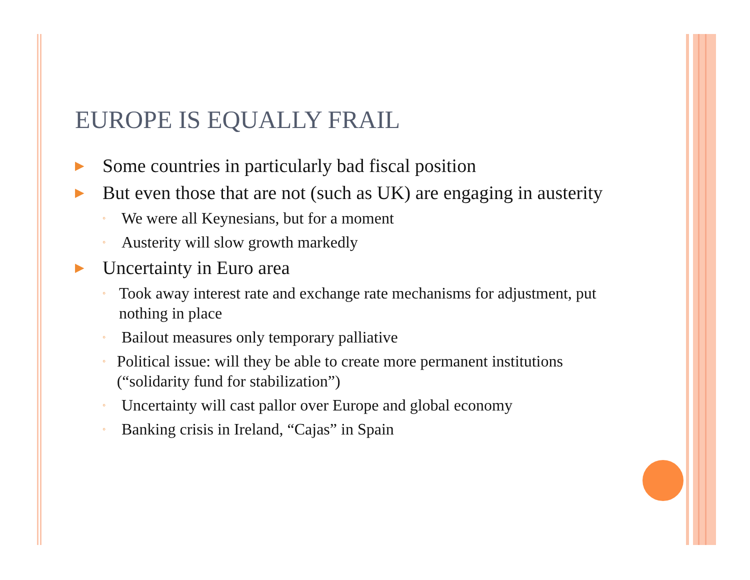EUROPE IS EQUALLY FRAIL
▶ Some countries in particularly bad fiscal position
▶ But even those that are not (such as UK) are engaging in austerity
◦ We were all Keynesians, but for a moment
◦ Austerity will slow growth markedly
▶ Uncertainty in Euro area
◦ Took away interest rate and exchange rate mechanisms for adjustment, put nothing in place
◦ Bailout measures only temporary palliative
◦ Political issue: will they be able to create more permanent institutions (“solidarity fund for stabilization”)
◦ Uncertainty will cast pallor over Europe and global economy
◦ Banking crisis in Ireland, “Cajas” in Spain